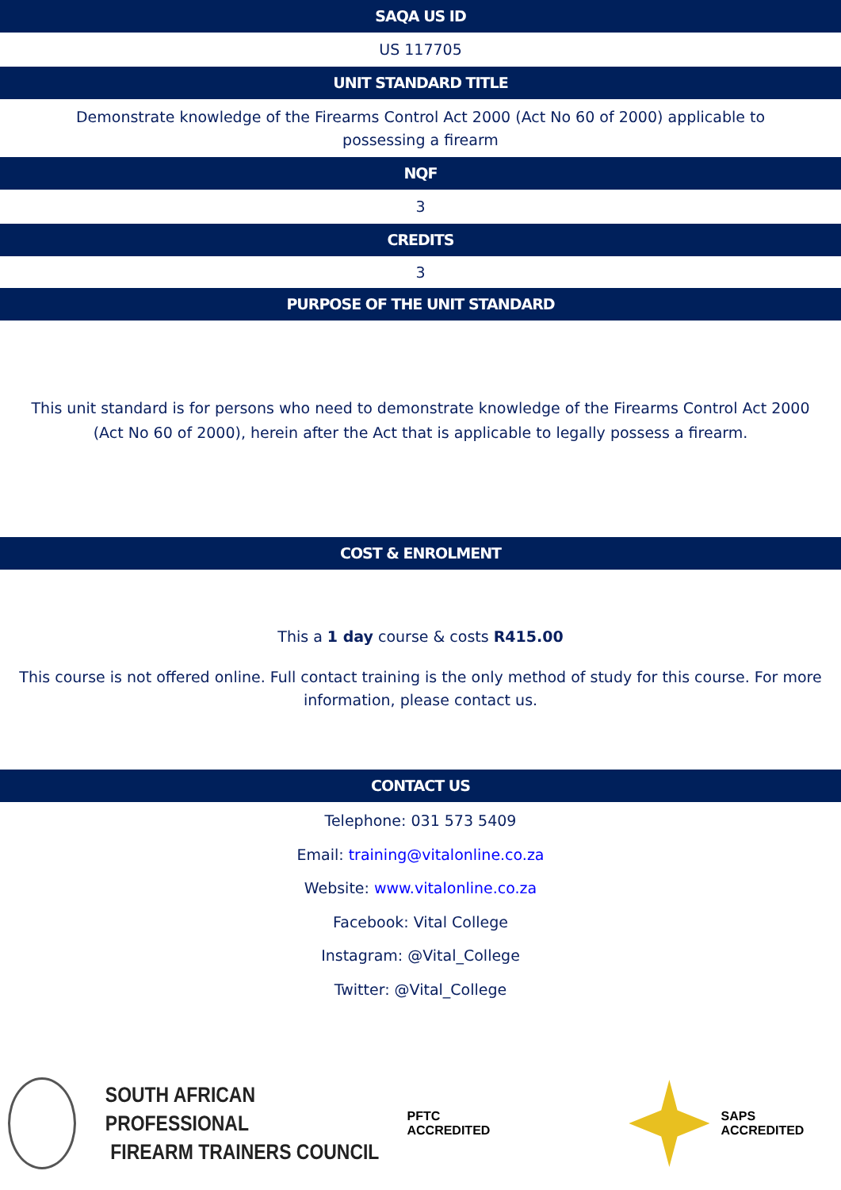SAQA US ID
US 117705
UNIT STANDARD TITLE
Demonstrate knowledge of the Firearms Control Act 2000 (Act No 60 of 2000) applicable to possessing a firearm
NQF
3
CREDITS
3
PURPOSE OF THE UNIT STANDARD
This unit standard is for persons who need to demonstrate knowledge of the Firearms Control Act 2000 (Act No 60 of 2000), herein after the Act that is applicable to legally possess a firearm.
COST & ENROLMENT
This a 1 day course & costs R415.00
This course is not offered online. Full contact training is the only method of study for this course. For more information, please contact us.
CONTACT US
Telephone: 031 573 5409
Email: training@vitalonline.co.za
Website: www.vitalonline.co.za
Facebook: Vital College
Instagram: @Vital_College
Twitter: @Vital_College
SOUTH AFRICAN PROFESSIONAL
FIREARM TRAINERS COUNCIL
PFTC ACCREDITED SAPS ACCREDITED